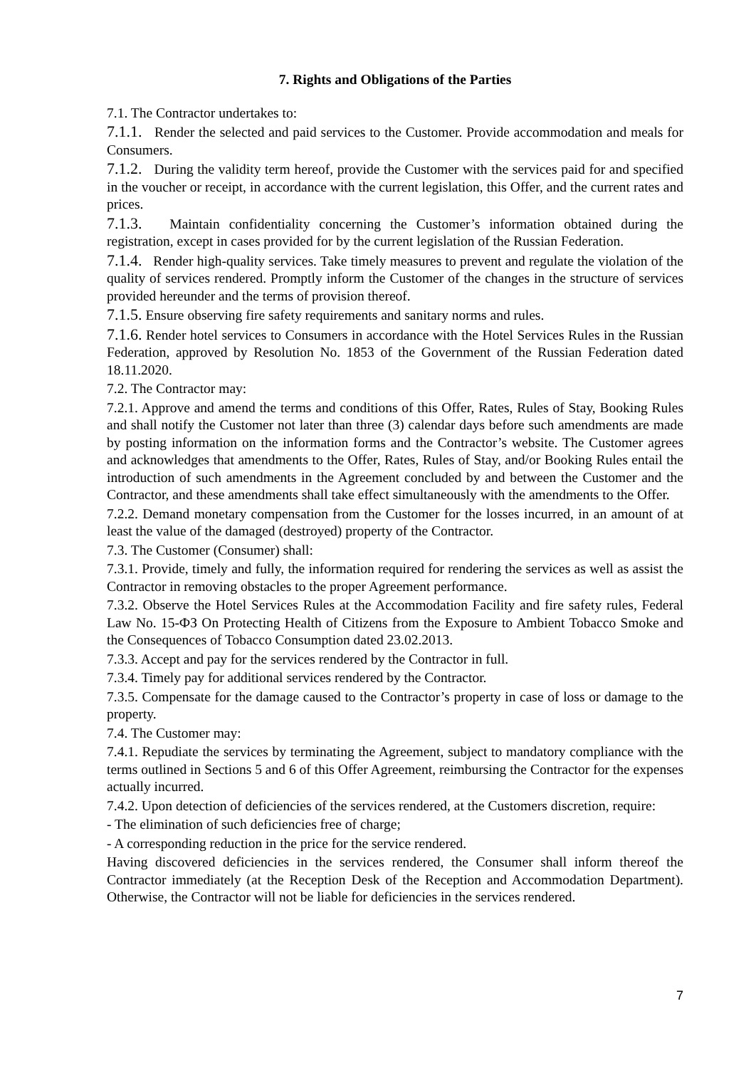7. Rights and Obligations of the Parties
7.1. The Contractor undertakes to:
7.1.1. Render the selected and paid services to the Customer. Provide accommodation and meals for Consumers.
7.1.2. During the validity term hereof, provide the Customer with the services paid for and specified in the voucher or receipt, in accordance with the current legislation, this Offer, and the current rates and prices.
7.1.3. Maintain confidentiality concerning the Customer’s information obtained during the registration, except in cases provided for by the current legislation of the Russian Federation.
7.1.4. Render high-quality services. Take timely measures to prevent and regulate the violation of the quality of services rendered. Promptly inform the Customer of the changes in the structure of services provided hereunder and the terms of provision thereof.
7.1.5. Ensure observing fire safety requirements and sanitary norms and rules.
7.1.6. Render hotel services to Consumers in accordance with the Hotel Services Rules in the Russian Federation, approved by Resolution No. 1853 of the Government of the Russian Federation dated 18.11.2020.
7.2. The Contractor may:
7.2.1. Approve and amend the terms and conditions of this Offer, Rates, Rules of Stay, Booking Rules and shall notify the Customer not later than three (3) calendar days before such amendments are made by posting information on the information forms and the Contractor’s website. The Customer agrees and acknowledges that amendments to the Offer, Rates, Rules of Stay, and/or Booking Rules entail the introduction of such amendments in the Agreement concluded by and between the Customer and the Contractor, and these amendments shall take effect simultaneously with the amendments to the Offer.
7.2.2. Demand monetary compensation from the Customer for the losses incurred, in an amount of at least the value of the damaged (destroyed) property of the Contractor.
7.3. The Customer (Consumer) shall:
7.3.1. Provide, timely and fully, the information required for rendering the services as well as assist the Contractor in removing obstacles to the proper Agreement performance.
7.3.2. Observe the Hotel Services Rules at the Accommodation Facility and fire safety rules, Federal Law No. 15-ФЗ On Protecting Health of Citizens from the Exposure to Ambient Tobacco Smoke and the Consequences of Tobacco Consumption dated 23.02.2013.
7.3.3. Accept and pay for the services rendered by the Contractor in full.
7.3.4. Timely pay for additional services rendered by the Contractor.
7.3.5. Compensate for the damage caused to the Contractor’s property in case of loss or damage to the property.
7.4. The Customer may:
7.4.1. Repudiate the services by terminating the Agreement, subject to mandatory compliance with the terms outlined in Sections 5 and 6 of this Offer Agreement, reimbursing the Contractor for the expenses actually incurred.
7.4.2. Upon detection of deficiencies of the services rendered, at the Customers discretion, require:
- The elimination of such deficiencies free of charge;
- A corresponding reduction in the price for the service rendered.
Having discovered deficiencies in the services rendered, the Consumer shall inform thereof the Contractor immediately (at the Reception Desk of the Reception and Accommodation Department). Otherwise, the Contractor will not be liable for deficiencies in the services rendered.
7